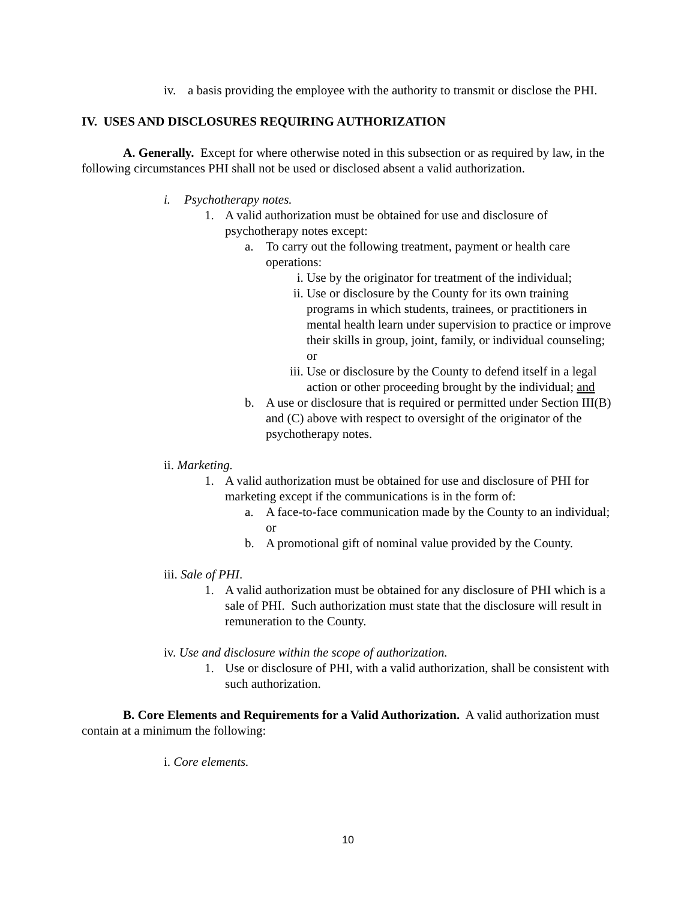iv. a basis providing the employee with the authority to transmit or disclose the PHI.
IV. USES AND DISCLOSURES REQUIRING AUTHORIZATION
A. Generally. Except for where otherwise noted in this subsection or as required by law, in the following circumstances PHI shall not be used or disclosed absent a valid authorization.
i. Psychotherapy notes.
1. A valid authorization must be obtained for use and disclosure of psychotherapy notes except:
a. To carry out the following treatment, payment or health care operations:
i. Use by the originator for treatment of the individual;
ii. Use or disclosure by the County for its own training programs in which students, trainees, or practitioners in mental health learn under supervision to practice or improve their skills in group, joint, family, or individual counseling; or
iii. Use or disclosure by the County to defend itself in a legal action or other proceeding brought by the individual; and
b. A use or disclosure that is required or permitted under Section III(B) and (C) above with respect to oversight of the originator of the psychotherapy notes.
ii. Marketing.
1. A valid authorization must be obtained for use and disclosure of PHI for marketing except if the communications is in the form of:
a. A face-to-face communication made by the County to an individual; or
b. A promotional gift of nominal value provided by the County.
iii. Sale of PHI.
1. A valid authorization must be obtained for any disclosure of PHI which is a sale of PHI. Such authorization must state that the disclosure will result in remuneration to the County.
iv. Use and disclosure within the scope of authorization.
1. Use or disclosure of PHI, with a valid authorization, shall be consistent with such authorization.
B. Core Elements and Requirements for a Valid Authorization. A valid authorization must contain at a minimum the following:
i. Core elements.
10